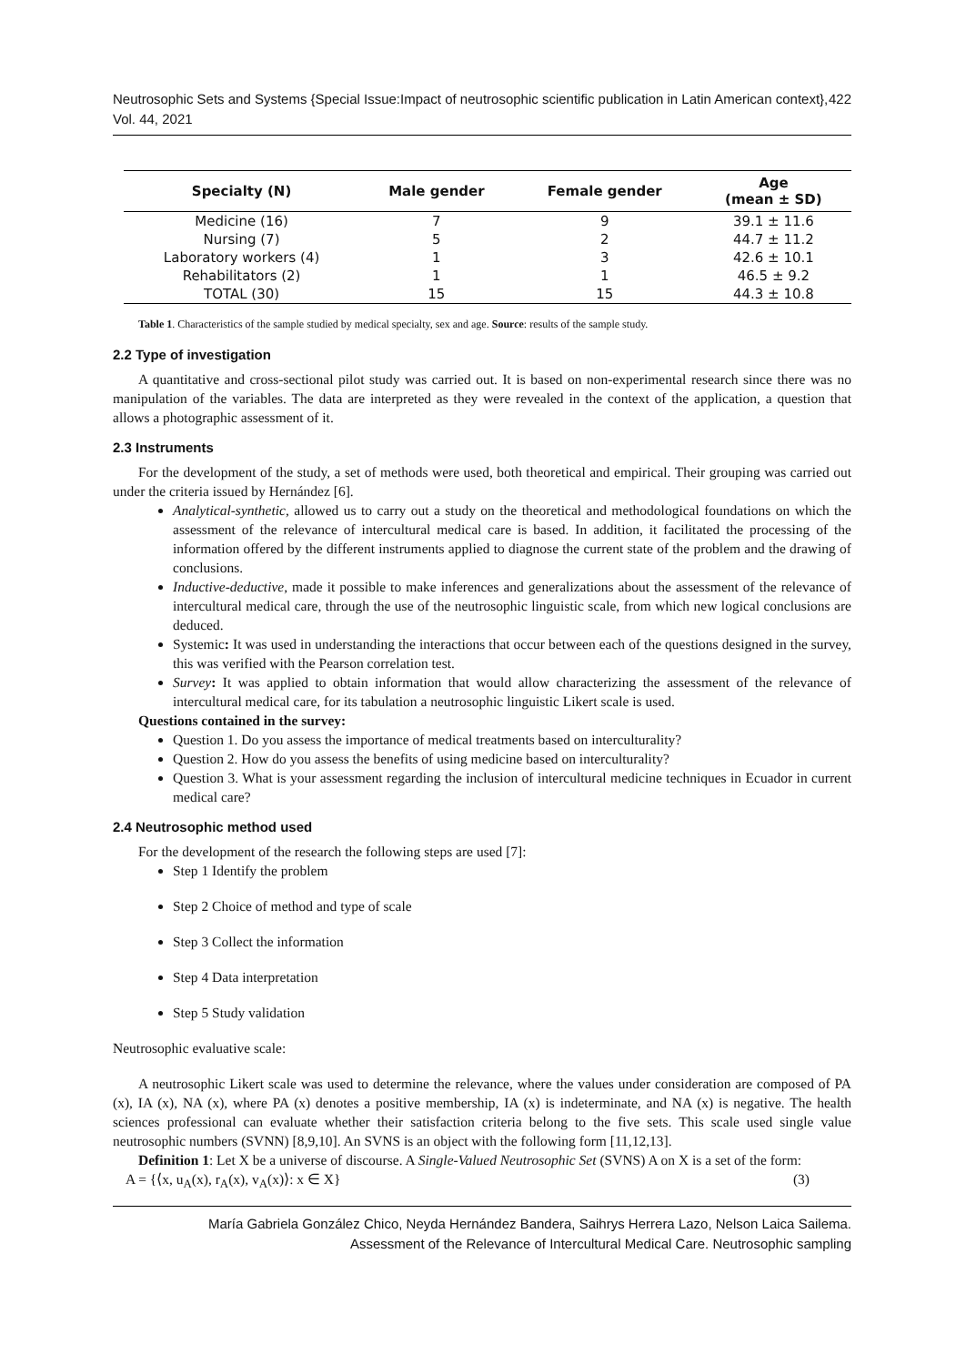Neutrosophic Sets and Systems {Special Issue:Impact of neutrosophic scientific publication in Latin American context}, Vol. 44, 2021 422
| Specialty (N) | Male gender | Female gender | Age (mean ± SD) |
| --- | --- | --- | --- |
| Medicine (16) | 7 | 9 | 39.1 ± 11.6 |
| Nursing (7) | 5 | 2 | 44.7 ± 11.2 |
| Laboratory workers (4) | 1 | 3 | 42.6 ± 10.1 |
| Rehabilitators (2) | 1 | 1 | 46.5 ± 9.2 |
| TOTAL (30) | 15 | 15 | 44.3 ± 10.8 |
Table 1. Characteristics of the sample studied by medical specialty, sex and age. Source: results of the sample study.
2.2 Type of investigation
A quantitative and cross-sectional pilot study was carried out. It is based on non-experimental research since there was no manipulation of the variables. The data are interpreted as they were revealed in the context of the application, a question that allows a photographic assessment of it.
2.3 Instruments
For the development of the study, a set of methods were used, both theoretical and empirical. Their grouping was carried out under the criteria issued by Hernández [6].
Analytical-synthetic, allowed us to carry out a study on the theoretical and methodological foundations on which the assessment of the relevance of intercultural medical care is based. In addition, it facilitated the processing of the information offered by the different instruments applied to diagnose the current state of the problem and the drawing of conclusions.
Inductive-deductive, made it possible to make inferences and generalizations about the assessment of the relevance of intercultural medical care, through the use of the neutrosophic linguistic scale, from which new logical conclusions are deduced.
Systemic: It was used in understanding the interactions that occur between each of the questions designed in the survey, this was verified with the Pearson correlation test.
Survey: It was applied to obtain information that would allow characterizing the assessment of the relevance of intercultural medical care, for its tabulation a neutrosophic linguistic Likert scale is used.
Questions contained in the survey:
Question 1. Do you assess the importance of medical treatments based on interculturality?
Question 2. How do you assess the benefits of using medicine based on interculturality?
Question 3. What is your assessment regarding the inclusion of intercultural medicine techniques in Ecuador in current medical care?
2.4 Neutrosophic method used
For the development of the research the following steps are used [7]:
Step 1 Identify the problem
Step 2 Choice of method and type of scale
Step 3 Collect the information
Step 4 Data interpretation
Step 5 Study validation
Neutrosophic evaluative scale:
A neutrosophic Likert scale was used to determine the relevance, where the values under consideration are composed of PA (x), IA (x), NA (x), where PA (x) denotes a positive membership, IA (x) is indeterminate, and NA (x) is negative. The health sciences professional can evaluate whether their satisfaction criteria belong to the five sets. This scale used single value neutrosophic numbers (SVNN) [8,9,10]. An SVNS is an object with the following form [11,12,13].
Definition 1: Let X be a universe of discourse. A Single-Valued Neutrosophic Set (SVNS) A on X is a set of the form:
A = {⟨x, u<sub>A</sub>(x), r<sub>A</sub>(x), v<sub>A</sub>(x)⟩: x ∈ X} (3)
María Gabriela González Chico, Neyda Hernández Bandera, Saihrys Herrera Lazo, Nelson Laica Sailema.
Assessment of the Relevance of Intercultural Medical Care. Neutrosophic sampling